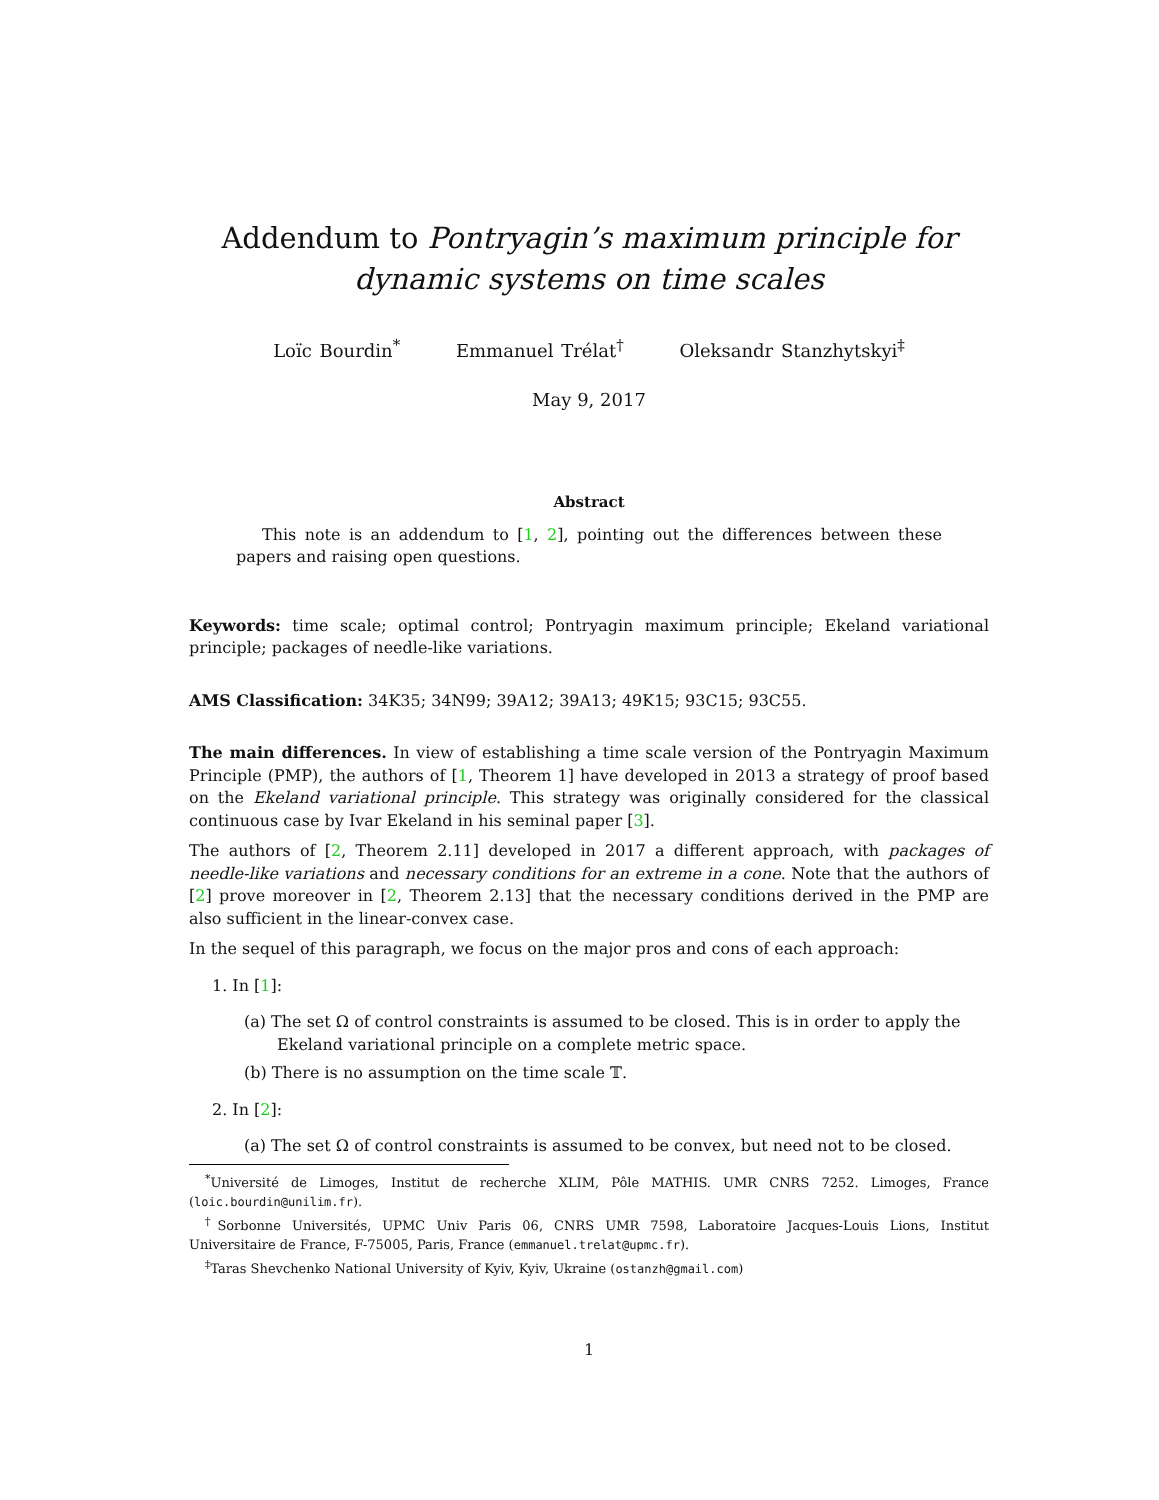Addendum to Pontryagin’s maximum principle for
dynamic systems on time scales
Loïc Bourdin<sup>*</sup> Emmanuel Trélat<sup>†</sup> Oleksandr Stanzhytskyi<sup>‡</sup>
May 9, 2017
Abstract
This note is an addendum to [1, 2], pointing out the differences between these papers and raising open questions.
Keywords: time scale; optimal control; Pontryagin maximum principle; Ekeland variational principle; packages of needle-like variations.
AMS Classification: 34K35; 34N99; 39A12; 39A13; 49K15; 93C15; 93C55.
The main differences. In view of establishing a time scale version of the Pontryagin Maximum Principle (PMP), the authors of [1, Theorem 1] have developed in 2013 a strategy of proof based on the Ekeland variational principle. This strategy was originally considered for the classical continuous case by Ivar Ekeland in his seminal paper [3].
The authors of [2, Theorem 2.11] developed in 2017 a different approach, with packages of needle-like variations and necessary conditions for an extreme in a cone. Note that the authors of [2] prove moreover in [2, Theorem 2.13] that the necessary conditions derived in the PMP are also sufficient in the linear-convex case.
In the sequel of this paragraph, we focus on the major pros and cons of each approach:
1. In [1]:
(a) The set Ω of control constraints is assumed to be closed. This is in order to apply the Ekeland variational principle on a complete metric space.
(b) There is no assumption on the time scale 𝕋.
2. In [2]:
(a) The set Ω of control constraints is assumed to be convex, but need not to be closed.
<sup>*</sup> Université de Limoges, Institut de recherche XLIM, Pôle MATHIS. UMR CNRS 7252. Limoges, France (loic.bourdin@unilim.fr).
<sup>†</sup> Sorbonne Universités, UPMC Univ Paris 06, CNRS UMR 7598, Laboratoire Jacques-Louis Lions, Institut Universitaire de France, F-75005, Paris, France (emmanuel.trelat@upmc.fr).
<sup>‡</sup> Taras Shevchenko National University of Kyiv, Kyiv, Ukraine (ostanzh@gmail.com)
1